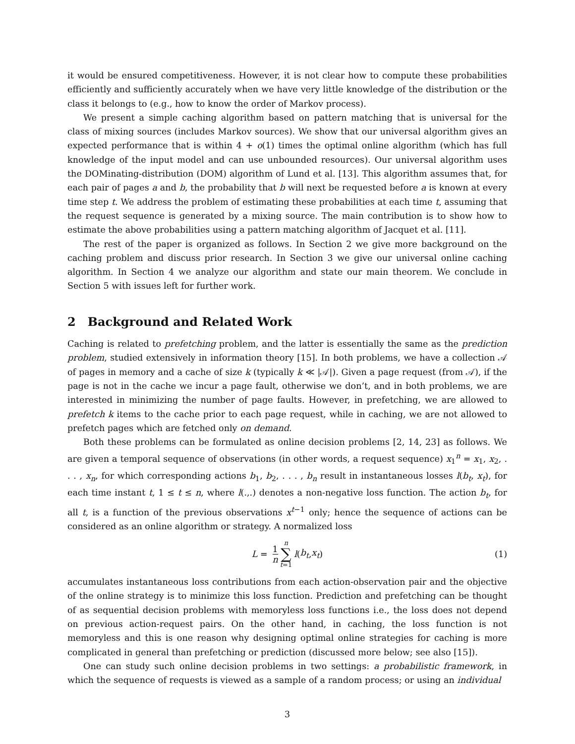it would be ensured competitiveness. However, it is not clear how to compute these probabilities efficiently and sufficiently accurately when we have very little knowledge of the distribution or the class it belongs to (e.g., how to know the order of Markov process).
We present a simple caching algorithm based on pattern matching that is universal for the class of mixing sources (includes Markov sources). We show that our universal algorithm gives an expected performance that is within 4 + o(1) times the optimal online algorithm (which has full knowledge of the input model and can use unbounded resources). Our universal algorithm uses the DOMinating-distribution (DOM) algorithm of Lund et al. [13]. This algorithm assumes that, for each pair of pages a and b, the probability that b will next be requested before a is known at every time step t. We address the problem of estimating these probabilities at each time t, assuming that the request sequence is generated by a mixing source. The main contribution is to show how to estimate the above probabilities using a pattern matching algorithm of Jacquet et al. [11].
The rest of the paper is organized as follows. In Section 2 we give more background on the caching problem and discuss prior research. In Section 3 we give our universal online caching algorithm. In Section 4 we analyze our algorithm and state our main theorem. We conclude in Section 5 with issues left for further work.
2 Background and Related Work
Caching is related to prefetching problem, and the latter is essentially the same as the prediction problem, studied extensively in information theory [15]. In both problems, we have a collection 𝒜 of pages in memory and a cache of size k (typically k ≪ |𝒜|). Given a page request (from 𝒜), if the page is not in the cache we incur a page fault, otherwise we don’t, and in both problems, we are interested in minimizing the number of page faults. However, in prefetching, we are allowed to prefetch k items to the cache prior to each page request, while in caching, we are not allowed to prefetch pages which are fetched only on demand.
Both these problems can be formulated as online decision problems [2, 14, 23] as follows. We are given a temporal sequence of observations (in other words, a request sequence) x<sub>1</sub><sup>n</sup> = x<sub>1</sub>, x<sub>2</sub>, . . . , x<sub>n</sub>, for which corresponding actions b<sub>1</sub>, b<sub>2</sub>, . . . , b<sub>n</sub> result in instantaneous losses l(b<sub>t</sub>, x<sub>t</sub>), for each time instant t, 1 ≤ t ≤ n, where l(.,.) denotes a non-negative loss function. The action b<sub>t</sub>, for all t, is a function of the previous observations x<sup>t−1</sup> only; hence the sequence of actions can be considered as an online algorithm or strategy. A normalized loss
L = 1 n n ∑ t=1 l (b<sub>t</sub>, x<sub>t</sub>) (1)
accumulates instantaneous loss contributions from each action-observation pair and the objective of the online strategy is to minimize this loss function. Prediction and prefetching can be thought of as sequential decision problems with memoryless loss functions i.e., the loss does not depend on previous action-request pairs. On the other hand, in caching, the loss function is not memoryless and this is one reason why designing optimal online strategies for caching is more complicated in general than prefetching or prediction (discussed more below; see also [15]).
One can study such online decision problems in two settings: a probabilistic framework, in which the sequence of requests is viewed as a sample of a random process; or using an individual
3